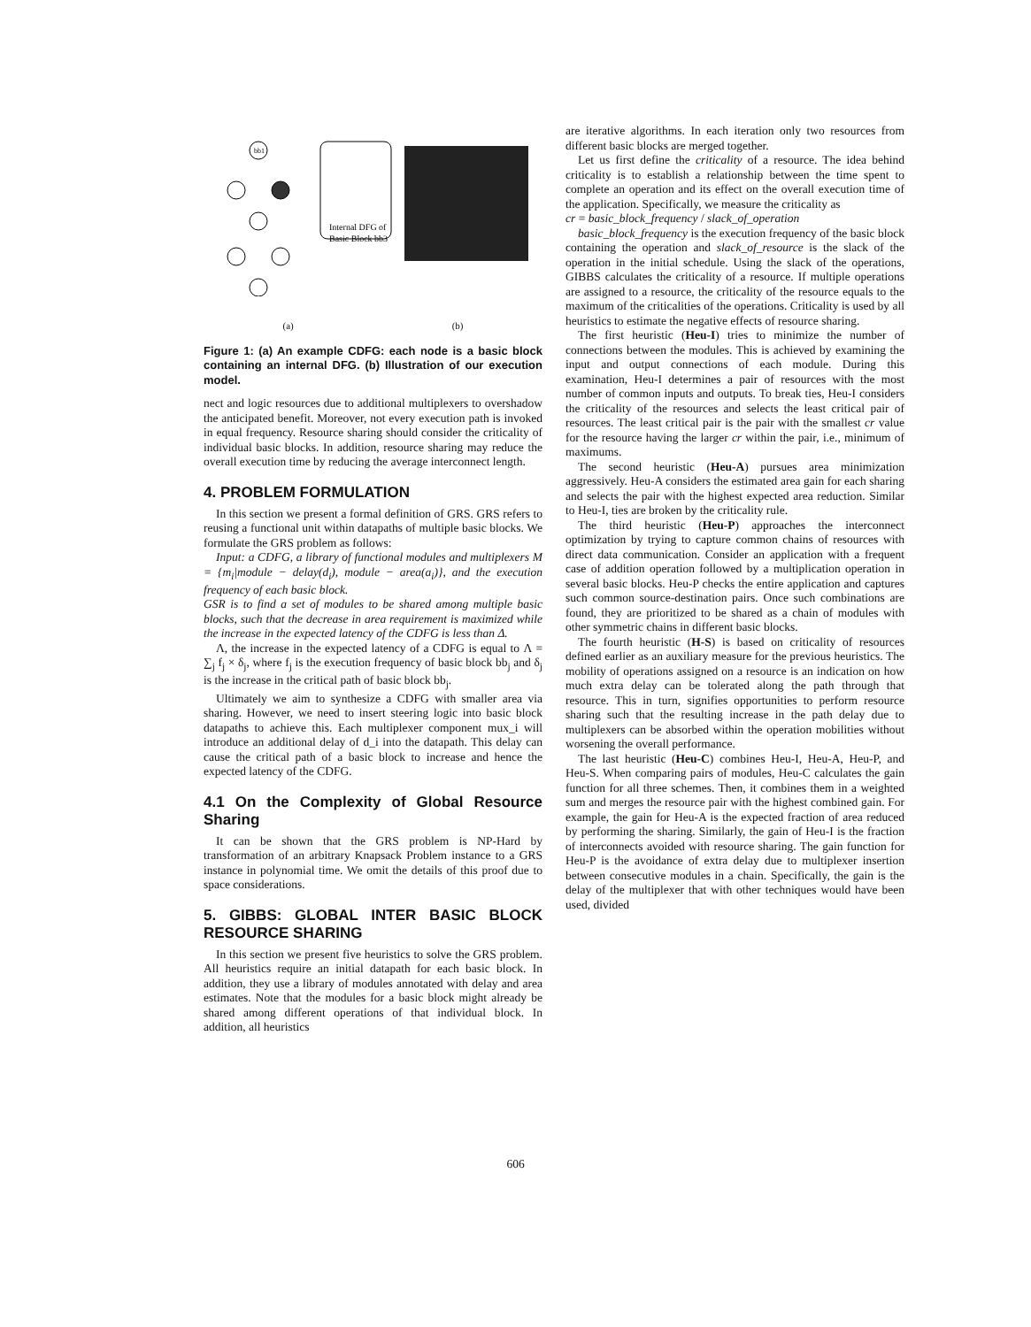bb1
Internal DFG of
Basic Block bb3
(a) (b)
Figure 1: (a) An example CDFG: each node is a basic block containing an internal DFG. (b) Illustration of our execution model.
nect and logic resources due to additional multiplexers to overshadow the anticipated benefit. Moreover, not every execution path is invoked in equal frequency. Resource sharing should consider the criticality of individual basic blocks. In addition, resource sharing may reduce the overall execution time by reducing the average interconnect length.
4. PROBLEM FORMULATION
In this section we present a formal definition of GRS. GRS refers to reusing a functional unit within datapaths of multiple basic blocks. We formulate the GRS problem as follows:
Input: a CDFG, a library of functional modules and multiplexers M = {m<sub>i</sub>|module − delay(d<sub>i</sub>), module − area(a<sub>i</sub>)}, and the execution frequency of each basic block.
GSR is to find a set of modules to be shared among multiple basic blocks, such that the decrease in area requirement is maximized while the increase in the expected latency of the CDFG is less than Δ.
Λ, the increase in the expected latency of a CDFG is equal to Λ = ∑<sub>j</sub> f<sub>j</sub> × δ<sub>j</sub>, where f<sub>j</sub> is the execution frequency of basic block bb<sub>j</sub> and δ<sub>j</sub> is the increase in the critical path of basic block bb<sub>j</sub>.
Ultimately we aim to synthesize a CDFG with smaller area via sharing. However, we need to insert steering logic into basic block datapaths to achieve this. Each multiplexer component mux_i will introduce an additional delay of d_i into the datapath. This delay can cause the critical path of a basic block to increase and hence the expected latency of the CDFG.
4.1 On the Complexity of Global Resource Sharing
It can be shown that the GRS problem is NP-Hard by transformation of an arbitrary Knapsack Problem instance to a GRS instance in polynomial time. We omit the details of this proof due to space considerations.
5. GIBBS: GLOBAL INTER BASIC BLOCK RESOURCE SHARING
In this section we present five heuristics to solve the GRS problem. All heuristics require an initial datapath for each basic block. In addition, they use a library of modules annotated with delay and area estimates. Note that the modules for a basic block might already be shared among different operations of that individual block. In addition, all heuristics
are iterative algorithms. In each iteration only two resources from different basic blocks are merged together.
Let us first define the criticality of a resource. The idea behind criticality is to establish a relationship between the time spent to complete an operation and its effect on the overall execution time of the application. Specifically, we measure the criticality as
cr = basic_block_frequency / slack_of_operation
basic_block_frequency is the execution frequency of the basic block containing the operation and slack_of_resource is the slack of the operation in the initial schedule. Using the slack of the operations, GIBBS calculates the criticality of a resource. If multiple operations are assigned to a resource, the criticality of the resource equals to the maximum of the criticalities of the operations. Criticality is used by all heuristics to estimate the negative effects of resource sharing.
The first heuristic (Heu-I) tries to minimize the number of connections between the modules. This is achieved by examining the input and output connections of each module. During this examination, Heu-I determines a pair of resources with the most number of common inputs and outputs. To break ties, Heu-I considers the criticality of the resources and selects the least critical pair of resources. The least critical pair is the pair with the smallest cr value for the resource having the larger cr within the pair, i.e., minimum of maximums.
The second heuristic (Heu-A) pursues area minimization aggressively. Heu-A considers the estimated area gain for each sharing and selects the pair with the highest expected area reduction. Similar to Heu-I, ties are broken by the criticality rule.
The third heuristic (Heu-P) approaches the interconnect optimization by trying to capture common chains of resources with direct data communication. Consider an application with a frequent case of addition operation followed by a multiplication operation in several basic blocks. Heu-P checks the entire application and captures such common source-destination pairs. Once such combinations are found, they are prioritized to be shared as a chain of modules with other symmetric chains in different basic blocks.
The fourth heuristic (H-S) is based on criticality of resources defined earlier as an auxiliary measure for the previous heuristics. The mobility of operations assigned on a resource is an indication on how much extra delay can be tolerated along the path through that resource. This in turn, signifies opportunities to perform resource sharing such that the resulting increase in the path delay due to multiplexers can be absorbed within the operation mobilities without worsening the overall performance.
The last heuristic (Heu-C) combines Heu-I, Heu-A, Heu-P, and Heu-S. When comparing pairs of modules, Heu-C calculates the gain function for all three schemes. Then, it combines them in a weighted sum and merges the resource pair with the highest combined gain. For example, the gain for Heu-A is the expected fraction of area reduced by performing the sharing. Similarly, the gain of Heu-I is the fraction of interconnects avoided with resource sharing. The gain function for Heu-P is the avoidance of extra delay due to multiplexer insertion between consecutive modules in a chain. Specifically, the gain is the delay of the multiplexer that with other techniques would have been used, divided
606